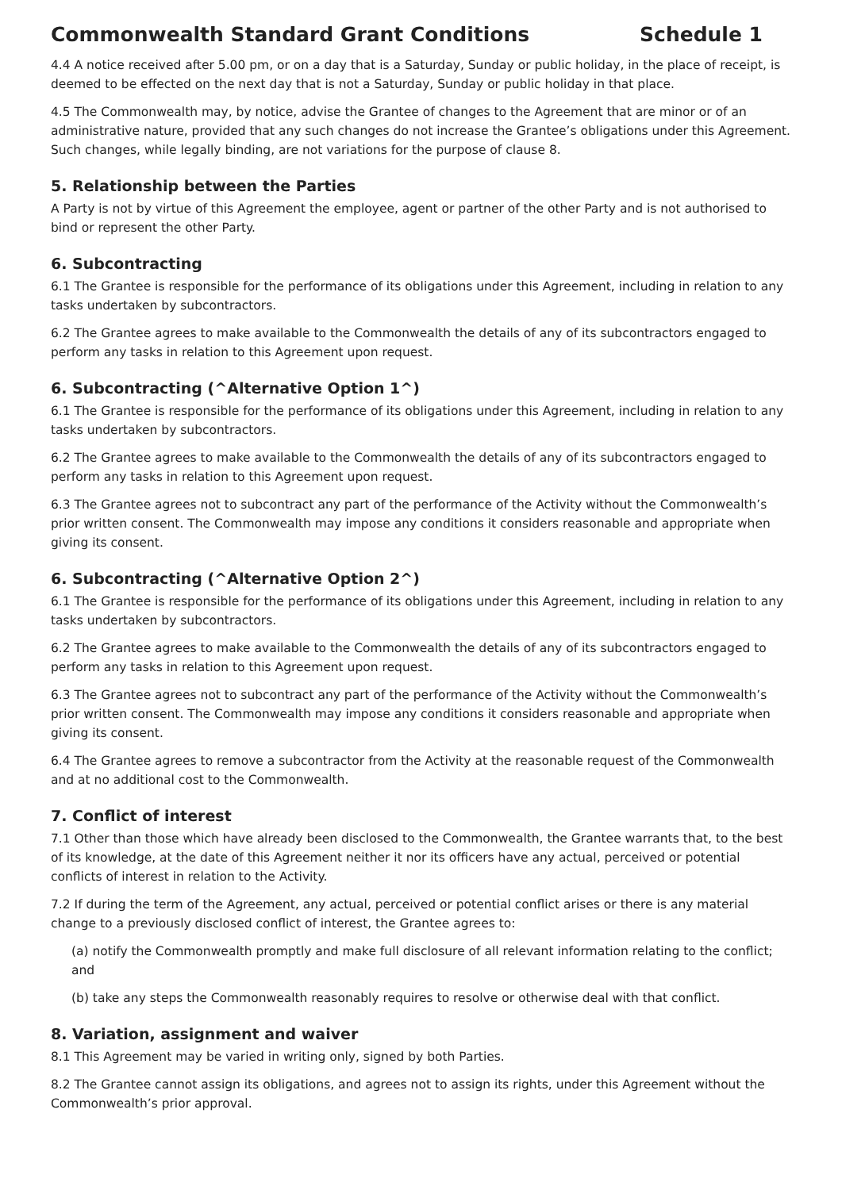Commonwealth Standard Grant Conditions Schedule 1
4.4 A notice received after 5.00 pm, or on a day that is a Saturday, Sunday or public holiday, in the place of receipt, is deemed to be effected on the next day that is not a Saturday, Sunday or public holiday in that place.
4.5 The Commonwealth may, by notice, advise the Grantee of changes to the Agreement that are minor or of an administrative nature, provided that any such changes do not increase the Grantee’s obligations under this Agreement. Such changes, while legally binding, are not variations for the purpose of clause 8.
5. Relationship between the Parties
A Party is not by virtue of this Agreement the employee, agent or partner of the other Party and is not authorised to bind or represent the other Party.
6. Subcontracting
6.1 The Grantee is responsible for the performance of its obligations under this Agreement, including in relation to any tasks undertaken by subcontractors.
6.2 The Grantee agrees to make available to the Commonwealth the details of any of its subcontractors engaged to perform any tasks in relation to this Agreement upon request.
6. Subcontracting (^Alternative Option 1^)
6.1 The Grantee is responsible for the performance of its obligations under this Agreement, including in relation to any tasks undertaken by subcontractors.
6.2 The Grantee agrees to make available to the Commonwealth the details of any of its subcontractors engaged to perform any tasks in relation to this Agreement upon request.
6.3 The Grantee agrees not to subcontract any part of the performance of the Activity without the Commonwealth’s prior written consent. The Commonwealth may impose any conditions it considers reasonable and appropriate when giving its consent.
6. Subcontracting (^Alternative Option 2^)
6.1 The Grantee is responsible for the performance of its obligations under this Agreement, including in relation to any tasks undertaken by subcontractors.
6.2 The Grantee agrees to make available to the Commonwealth the details of any of its subcontractors engaged to perform any tasks in relation to this Agreement upon request.
6.3 The Grantee agrees not to subcontract any part of the performance of the Activity without the Commonwealth’s prior written consent. The Commonwealth may impose any conditions it considers reasonable and appropriate when giving its consent.
6.4 The Grantee agrees to remove a subcontractor from the Activity at the reasonable request of the Commonwealth and at no additional cost to the Commonwealth.
7. Conflict of interest
7.1 Other than those which have already been disclosed to the Commonwealth, the Grantee warrants that, to the best of its knowledge, at the date of this Agreement neither it nor its officers have any actual, perceived or potential conflicts of interest in relation to the Activity.
7.2 If during the term of the Agreement, any actual, perceived or potential conflict arises or there is any material change to a previously disclosed conflict of interest, the Grantee agrees to:
(a) notify the Commonwealth promptly and make full disclosure of all relevant information relating to the conflict; and
(b) take any steps the Commonwealth reasonably requires to resolve or otherwise deal with that conflict.
8. Variation, assignment and waiver
8.1 This Agreement may be varied in writing only, signed by both Parties.
8.2 The Grantee cannot assign its obligations, and agrees not to assign its rights, under this Agreement without the Commonwealth’s prior approval.